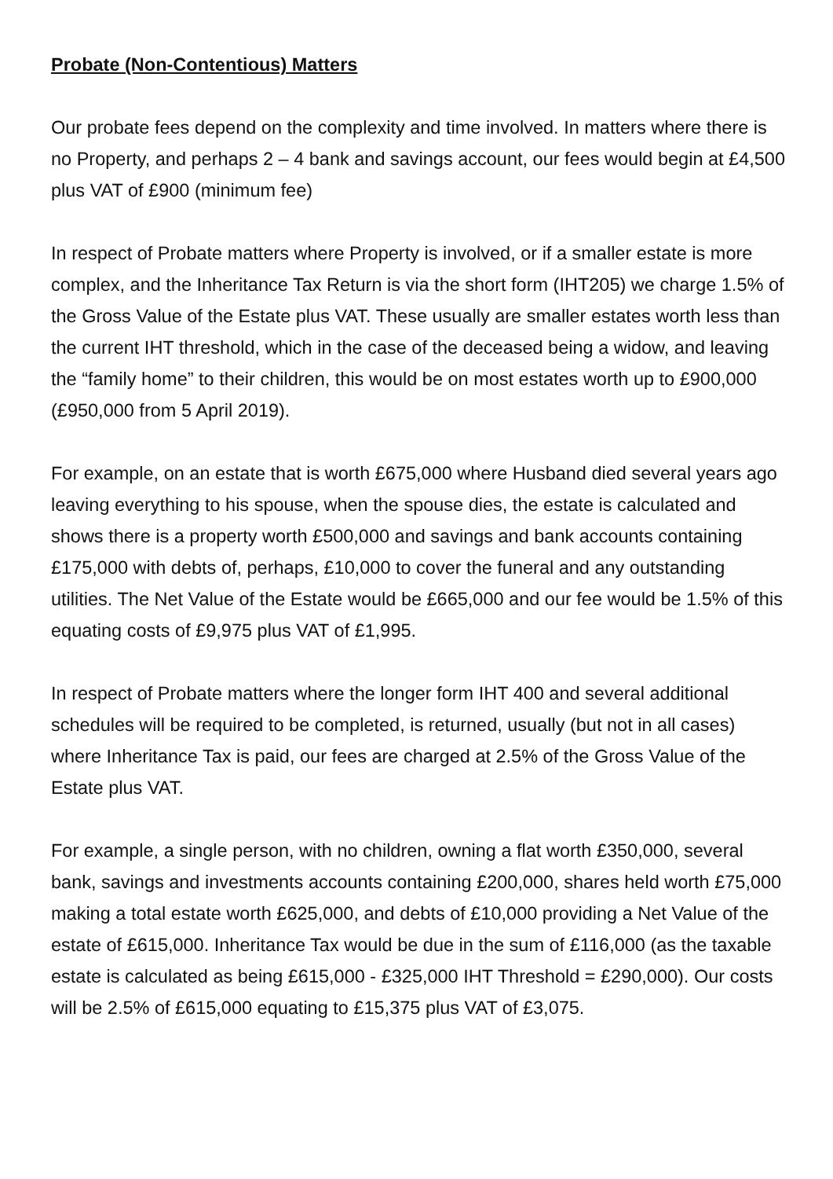Probate (Non-Contentious) Matters
Our probate fees depend on the complexity and time involved. In matters where there is no Property, and perhaps 2 – 4 bank and savings account, our fees would begin at £4,500 plus VAT of £900 (minimum fee)
In respect of Probate matters where Property is involved, or if a smaller estate is more complex, and the Inheritance Tax Return is via the short form (IHT205) we charge 1.5% of the Gross Value of the Estate plus VAT. These usually are smaller estates worth less than the current IHT threshold, which in the case of the deceased being a widow, and leaving the “family home” to their children, this would be on most estates worth up to £900,000 (£950,000 from 5 April 2019).
For example, on an estate that is worth £675,000 where Husband died several years ago leaving everything to his spouse, when the spouse dies, the estate is calculated and shows there is a property worth £500,000 and savings and bank accounts containing £175,000 with debts of, perhaps, £10,000 to cover the funeral and any outstanding utilities. The Net Value of the Estate would be £665,000 and our fee would be 1.5% of this equating costs of £9,975 plus VAT of £1,995.
In respect of Probate matters where the longer form IHT 400 and several additional schedules will be required to be completed, is returned, usually (but not in all cases) where Inheritance Tax is paid, our fees are charged at 2.5% of the Gross Value of the Estate plus VAT.
For example, a single person, with no children, owning a flat worth £350,000, several bank, savings and investments accounts containing £200,000, shares held worth £75,000 making a total estate worth £625,000, and debts of £10,000 providing a Net Value of the estate of £615,000. Inheritance Tax would be due in the sum of £116,000 (as the taxable estate is calculated as being £615,000 - £325,000 IHT Threshold = £290,000). Our costs will be 2.5% of £615,000 equating to £15,375 plus VAT of £3,075.